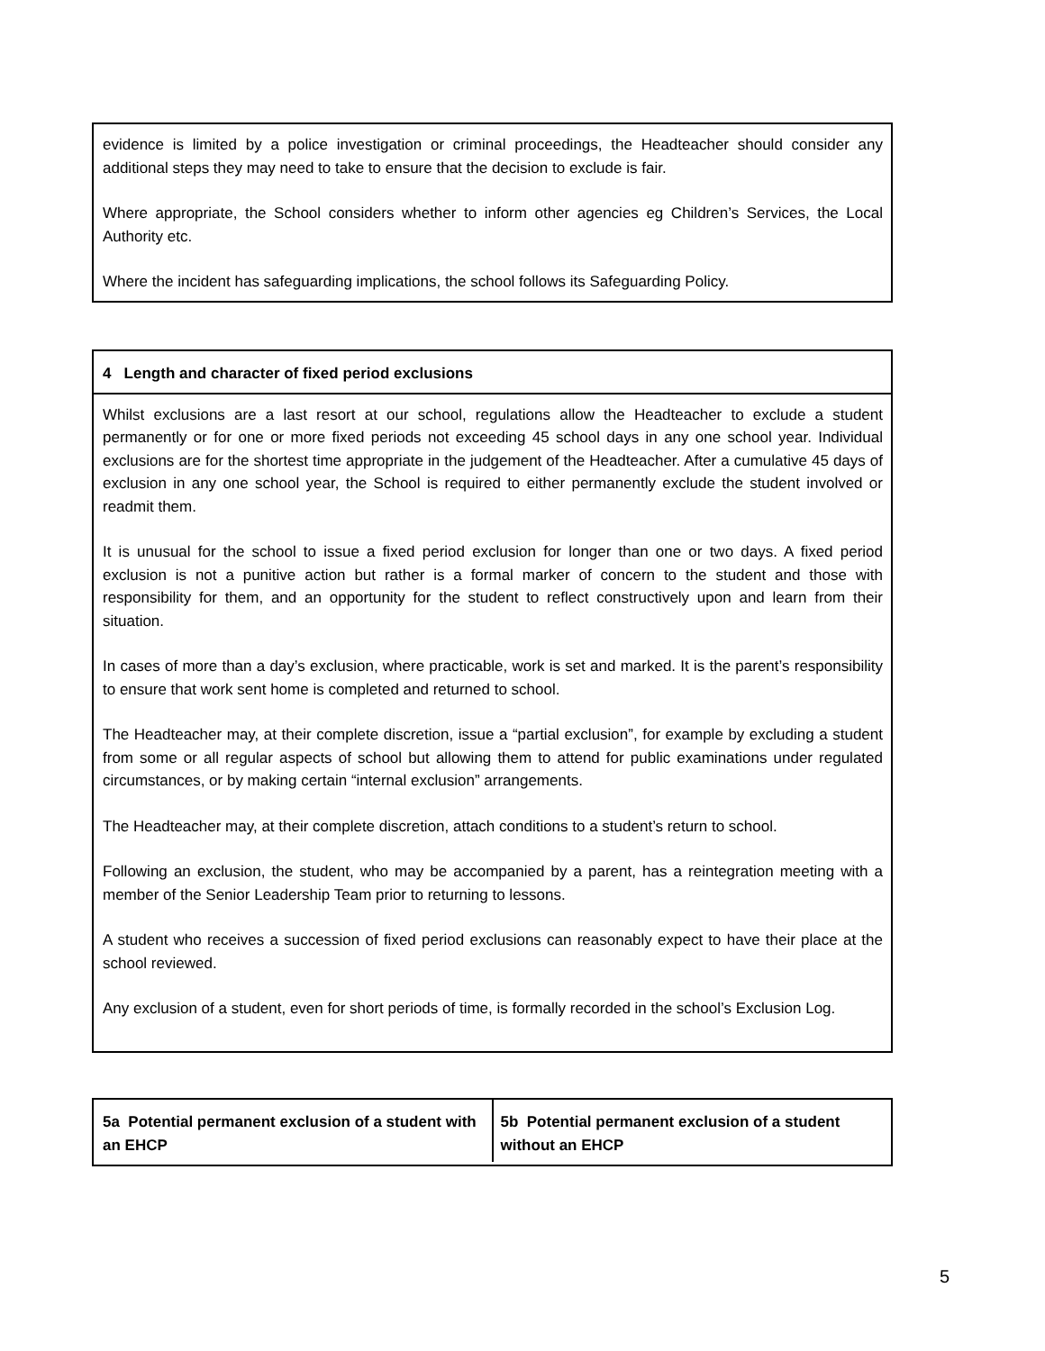evidence is limited by a police investigation or criminal proceedings, the Headteacher should consider any additional steps they may need to take to ensure that the decision to exclude is fair.
Where appropriate, the School considers whether to inform other agencies eg Children’s Services, the Local Authority etc.
Where the incident has safeguarding implications, the school follows its Safeguarding Policy.
4 Length and character of fixed period exclusions
Whilst exclusions are a last resort at our school, regulations allow the Headteacher to exclude a student permanently or for one or more fixed periods not exceeding 45 school days in any one school year. Individual exclusions are for the shortest time appropriate in the judgement of the Headteacher. After a cumulative 45 days of exclusion in any one school year, the School is required to either permanently exclude the student involved or readmit them.
It is unusual for the school to issue a fixed period exclusion for longer than one or two days. A fixed period exclusion is not a punitive action but rather is a formal marker of concern to the student and those with responsibility for them, and an opportunity for the student to reflect constructively upon and learn from their situation.
In cases of more than a day’s exclusion, where practicable, work is set and marked. It is the parent’s responsibility to ensure that work sent home is completed and returned to school.
The Headteacher may, at their complete discretion, issue a “partial exclusion”, for example by excluding a student from some or all regular aspects of school but allowing them to attend for public examinations under regulated circumstances, or by making certain “internal exclusion” arrangements.
The Headteacher may, at their complete discretion, attach conditions to a student’s return to school.
Following an exclusion, the student, who may be accompanied by a parent, has a reintegration meeting with a member of the Senior Leadership Team prior to returning to lessons.
A student who receives a succession of fixed period exclusions can reasonably expect to have their place at the school reviewed.
Any exclusion of a student, even for short periods of time, is formally recorded in the school’s Exclusion Log.
| 5a Potential permanent exclusion of a student with an EHCP | 5b Potential permanent exclusion of a student without an EHCP |
| --- | --- |
5